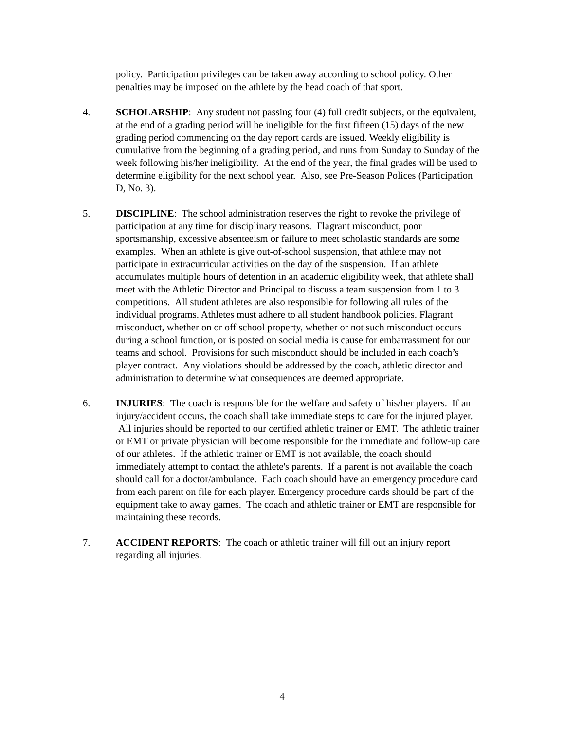policy. Participation privileges can be taken away according to school policy. Other penalties may be imposed on the athlete by the head coach of that sport.
4. SCHOLARSHIP: Any student not passing four (4) full credit subjects, or the equivalent, at the end of a grading period will be ineligible for the first fifteen (15) days of the new grading period commencing on the day report cards are issued. Weekly eligibility is cumulative from the beginning of a grading period, and runs from Sunday to Sunday of the week following his/her ineligibility. At the end of the year, the final grades will be used to determine eligibility for the next school year. Also, see Pre-Season Polices (Participation D, No. 3).
5. DISCIPLINE: The school administration reserves the right to revoke the privilege of participation at any time for disciplinary reasons. Flagrant misconduct, poor sportsmanship, excessive absenteeism or failure to meet scholastic standards are some examples. When an athlete is give out-of-school suspension, that athlete may not participate in extracurricular activities on the day of the suspension. If an athlete accumulates multiple hours of detention in an academic eligibility week, that athlete shall meet with the Athletic Director and Principal to discuss a team suspension from 1 to 3 competitions. All student athletes are also responsible for following all rules of the individual programs. Athletes must adhere to all student handbook policies. Flagrant misconduct, whether on or off school property, whether or not such misconduct occurs during a school function, or is posted on social media is cause for embarrassment for our teams and school. Provisions for such misconduct should be included in each coach’s player contract. Any violations should be addressed by the coach, athletic director and administration to determine what consequences are deemed appropriate.
6. INJURIES: The coach is responsible for the welfare and safety of his/her players. If an injury/accident occurs, the coach shall take immediate steps to care for the injured player. All injuries should be reported to our certified athletic trainer or EMT. The athletic trainer or EMT or private physician will become responsible for the immediate and follow-up care of our athletes. If the athletic trainer or EMT is not available, the coach should immediately attempt to contact the athlete's parents. If a parent is not available the coach should call for a doctor/ambulance. Each coach should have an emergency procedure card from each parent on file for each player. Emergency procedure cards should be part of the equipment take to away games. The coach and athletic trainer or EMT are responsible for maintaining these records.
7. ACCIDENT REPORTS: The coach or athletic trainer will fill out an injury report regarding all injuries.
4